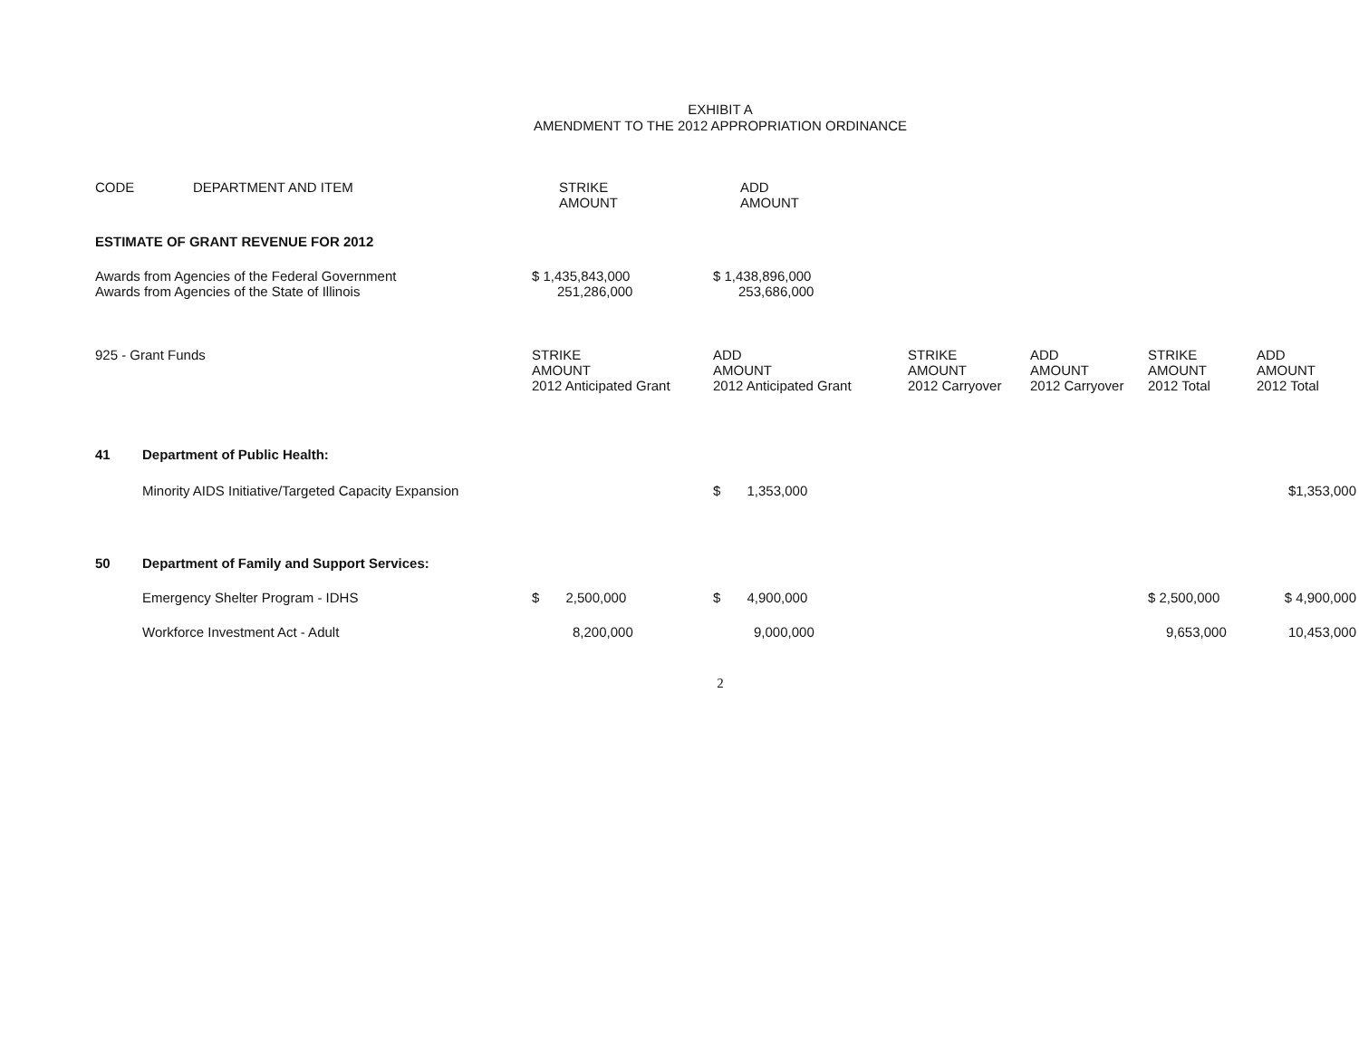EXHIBIT A
AMENDMENT TO THE 2012 APPROPRIATION ORDINANCE
| CODE | DEPARTMENT AND ITEM | STRIKE AMOUNT | ADD AMOUNT | | | | |
| --- | --- | --- | --- | --- | --- | --- | --- |
| ESTIMATE OF GRANT REVENUE FOR 2012 | | | | | | | |
| Awards from Agencies of the Federal Government | | $ 1,435,843,000 | $ 1,438,896,000 | | | | |
| Awards from Agencies of the State of Illinois | | 251,286,000 | 253,686,000 | | | | |
| 925 - Grant Funds | | STRIKE AMOUNT 2012 Anticipated Grant | ADD AMOUNT 2012 Anticipated Grant | STRIKE AMOUNT 2012 Carryover | ADD AMOUNT 2012 Carryover | STRIKE AMOUNT 2012 Total | ADD AMOUNT 2012 Total |
| 41 | Department of Public Health: | | | | | | |
| | Minority AIDS Initiative/Targeted Capacity Expansion | | $ 1,353,000 | | | | $1,353,000 |
| 50 | Department of Family and Support Services: | | | | | | |
| | Emergency Shelter Program - IDHS | $ 2,500,000 | $ 4,900,000 | | | $ 2,500,000 | $ 4,900,000 |
| | Workforce Investment Act - Adult | 8,200,000 | 9,000,000 | | | 9,653,000 | 10,453,000 |
2